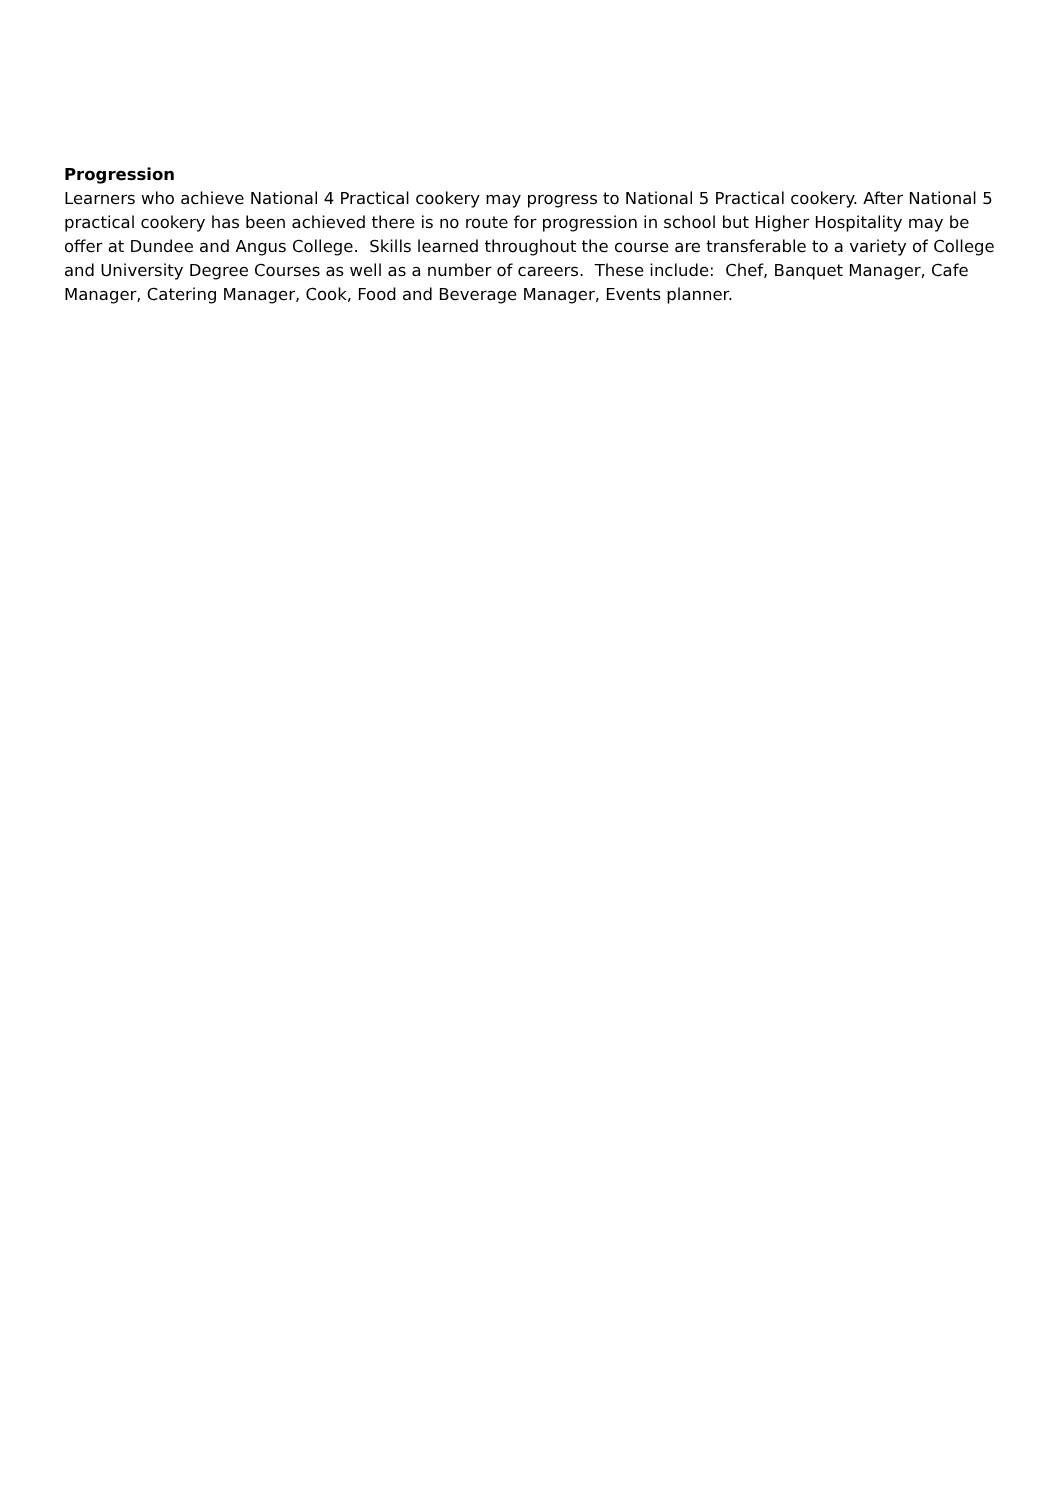Progression
Learners who achieve National 4 Practical cookery may progress to National 5 Practical cookery. After National 5 practical cookery has been achieved there is no route for progression in school but Higher Hospitality may be offer at Dundee and Angus College. Skills learned throughout the course are transferable to a variety of College and University Degree Courses as well as a number of careers. These include: Chef, Banquet Manager, Cafe Manager, Catering Manager, Cook, Food and Beverage Manager, Events planner.